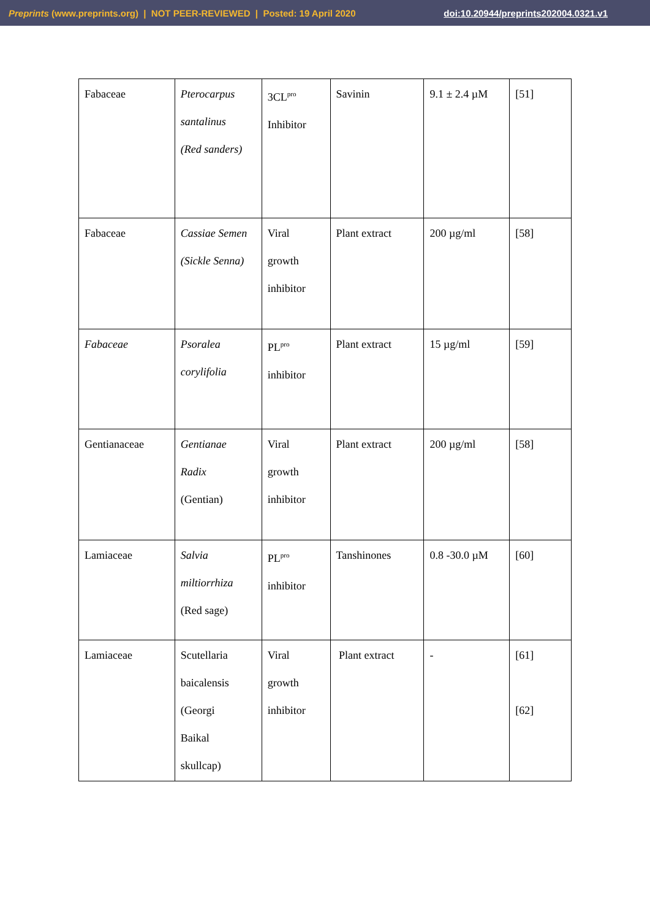Preprints (www.preprints.org) | NOT PEER-REVIEWED | Posted: 19 April 2020 doi:10.20944/preprints202004.0321.v1
| Fabaceae | Pterocarpus santalinus (Red sanders) | 3CL<sup>pro</sup> Inhibitor | Savinin | 9.1 ± 2.4 µM | [51] |
| Fabaceae | Cassiae Semen (Sickle Senna) | Viral growth inhibitor | Plant extract | 200 µg/ml | [58] |
| Fabaceae | Psoralea corylifolia | PL<sup>pro</sup> inhibitor | Plant extract | 15 µg/ml | [59] |
| Gentianaceae | Gentianae Radix (Gentian) | Viral growth inhibitor | Plant extract | 200 µg/ml | [58] |
| Lamiaceae | Salvia miltiorrhiza (Red sage) | PL<sup>pro</sup> inhibitor | Tanshinones | 0.8 -30.0 µM | [60] |
| Lamiaceae | Scutellaria baicalensis (Georgi Baikal skullcap) | Viral growth inhibitor | Plant extract | - | [61] [62] |